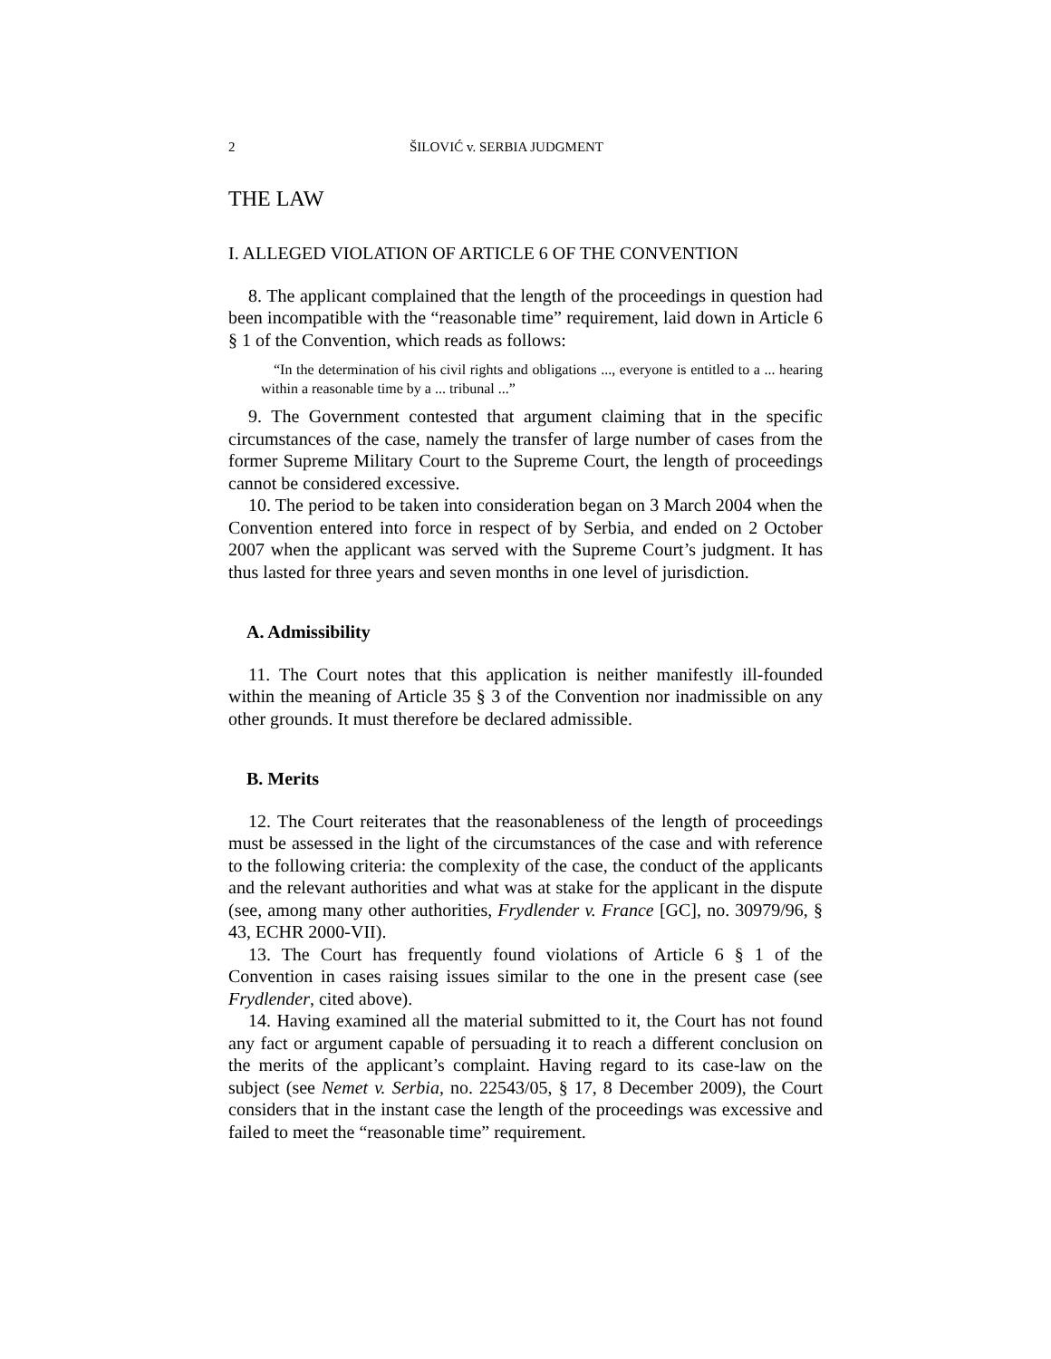2 ŠILOVIĆ v. SERBIA JUDGMENT
THE LAW
I. ALLEGED VIOLATION OF ARTICLE 6 OF THE CONVENTION
8. The applicant complained that the length of the proceedings in question had been incompatible with the “reasonable time” requirement, laid down in Article 6 § 1 of the Convention, which reads as follows:
“In the determination of his civil rights and obligations ..., everyone is entitled to a ... hearing within a reasonable time by a ... tribunal ...”
9. The Government contested that argument claiming that in the specific circumstances of the case, namely the transfer of large number of cases from the former Supreme Military Court to the Supreme Court, the length of proceedings cannot be considered excessive.
10. The period to be taken into consideration began on 3 March 2004 when the Convention entered into force in respect of by Serbia, and ended on 2 October 2007 when the applicant was served with the Supreme Court’s judgment. It has thus lasted for three years and seven months in one level of jurisdiction.
A. Admissibility
11. The Court notes that this application is neither manifestly ill-founded within the meaning of Article 35 § 3 of the Convention nor inadmissible on any other grounds. It must therefore be declared admissible.
B. Merits
12. The Court reiterates that the reasonableness of the length of proceedings must be assessed in the light of the circumstances of the case and with reference to the following criteria: the complexity of the case, the conduct of the applicants and the relevant authorities and what was at stake for the applicant in the dispute (see, among many other authorities, Frydlender v. France [GC], no. 30979/96, § 43, ECHR 2000-VII).
13. The Court has frequently found violations of Article 6 § 1 of the Convention in cases raising issues similar to the one in the present case (see Frydlender, cited above).
14. Having examined all the material submitted to it, the Court has not found any fact or argument capable of persuading it to reach a different conclusion on the merits of the applicant’s complaint. Having regard to its case-law on the subject (see Nemet v. Serbia, no. 22543/05, § 17, 8 December 2009), the Court considers that in the instant case the length of the proceedings was excessive and failed to meet the “reasonable time” requirement.